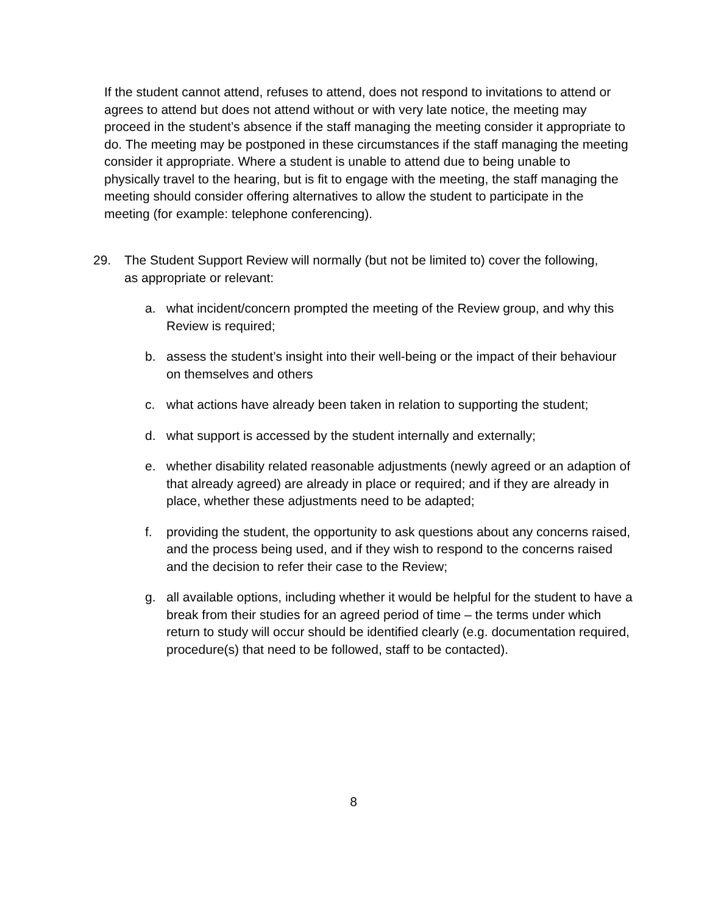If the student cannot attend, refuses to attend, does not respond to invitations to attend or agrees to attend but does not attend without or with very late notice, the meeting may proceed in the student’s absence if the staff managing the meeting consider it appropriate to do. The meeting may be postponed in these circumstances if the staff managing the meeting consider it appropriate. Where a student is unable to attend due to being unable to physically travel to the hearing, but is fit to engage with the meeting, the staff managing the meeting should consider offering alternatives to allow the student to participate in the meeting (for example: telephone conferencing).
29. The Student Support Review will normally (but not be limited to) cover the following, as appropriate or relevant:
a. what incident/concern prompted the meeting of the Review group, and why this Review is required;
b. assess the student’s insight into their well-being or the impact of their behaviour on themselves and others
c. what actions have already been taken in relation to supporting the student;
d. what support is accessed by the student internally and externally;
e. whether disability related reasonable adjustments (newly agreed or an adaption of that already agreed) are already in place or required; and if they are already in place, whether these adjustments need to be adapted;
f. providing the student, the opportunity to ask questions about any concerns raised, and the process being used, and if they wish to respond to the concerns raised and the decision to refer their case to the Review;
g. all available options, including whether it would be helpful for the student to have a break from their studies for an agreed period of time – the terms under which return to study will occur should be identified clearly (e.g. documentation required, procedure(s) that need to be followed, staff to be contacted).
8